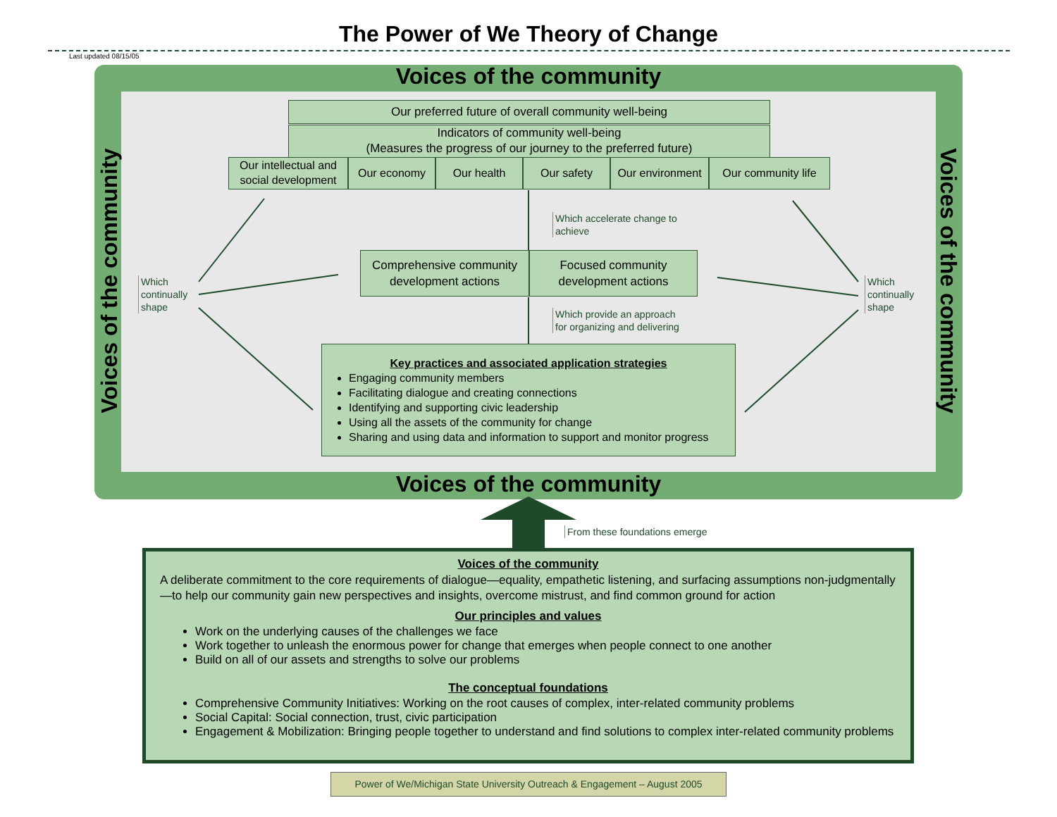The Power of We Theory of Change
Last updated 08/15/05
Voices of the community
Voices of the community
Voices of the community
Voices of the community
Our preferred future of overall community well-being
Indicators of community well-being
(Measures the progress of our journey to the preferred future)
Our intellectual and social development
Our economy Our health Our safety Our environment
Our community life
Which accelerate change to
achieve
Comprehensive community development actions
Focused community development actions
Which provide an approach
for organizing and delivering
Which
continually
shape
Which
continually
shape
Key practices and associated application strategies
Engaging community members
Facilitating dialogue and creating connections
Identifying and supporting civic leadership
Using all the assets of the community for change
Sharing and using data and information to support and monitor progress
From these foundations emerge
Voices of the community
A deliberate commitment to the core requirements of dialogue—equality, empathetic listening, and surfacing assumptions non-judgmentally—to help our community gain new perspectives and insights, overcome mistrust, and find common ground for action
Our principles and values
Work on the underlying causes of the challenges we face
Work together to unleash the enormous power for change that emerges when people connect to one another
Build on all of our assets and strengths to solve our problems
The conceptual foundations
Comprehensive Community Initiatives: Working on the root causes of complex, inter-related community problems
Social Capital: Social connection, trust, civic participation
Engagement & Mobilization: Bringing people together to understand and find solutions to complex inter-related community problems
Power of We/Michigan State University Outreach & Engagement – August 2005